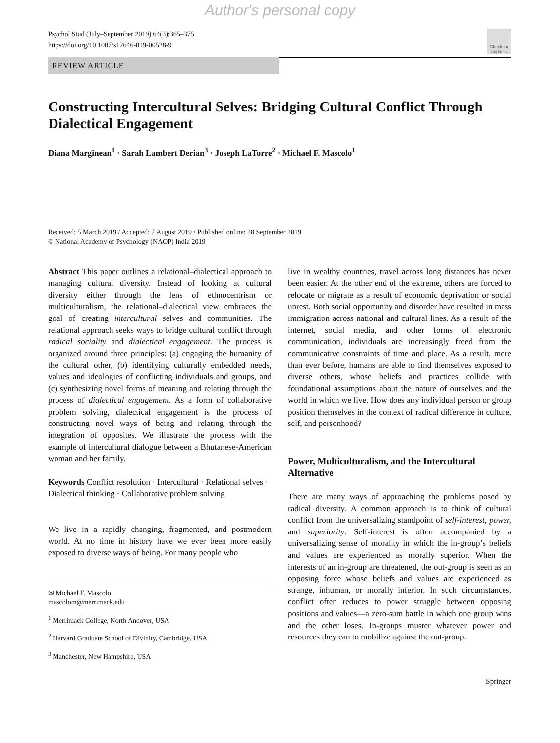Author's personal copy
Psychol Stud (July–September 2019) 64(3):365–375
https://doi.org/10.1007/s12646-019-00528-9
Check for updates
REVIEW ARTICLE
Constructing Intercultural Selves: Bridging Cultural Conflict Through Dialectical Engagement
Diana Marginean<sup>1</sup> · Sarah Lambert Derian<sup>3</sup> · Joseph LaTorre<sup>2</sup> · Michael F. Mascolo<sup>1</sup>
Received: 5 March 2019 / Accepted: 7 August 2019 / Published online: 28 September 2019
© National Academy of Psychology (NAOP) India 2019
Abstract This paper outlines a relational–dialectical approach to managing cultural diversity. Instead of looking at cultural diversity either through the lens of ethnocentrism or multiculturalism, the relational–dialectical view embraces the goal of creating intercultural selves and communities. The relational approach seeks ways to bridge cultural conflict through radical sociality and dialectical engagement. The process is organized around three principles: (a) engaging the humanity of the cultural other, (b) identifying culturally embedded needs, values and ideologies of conflicting individuals and groups, and (c) synthesizing novel forms of meaning and relating through the process of dialectical engagement. As a form of collaborative problem solving, dialectical engagement is the process of constructing novel ways of being and relating through the integration of opposites. We illustrate the process with the example of intercultural dialogue between a Bhutanese-American woman and her family.
Keywords Conflict resolution · Intercultural · Relational selves · Dialectical thinking · Collaborative problem solving
We live in a rapidly changing, fragmented, and postmodern world. At no time in history have we ever been more easily exposed to diverse ways of being. For many people who
✉ Michael F. Mascolo
mascolom@merrimack.edu
<sup>1</sup> Merrimack College, North Andover, USA
<sup>2</sup> Harvard Graduate School of Divinity, Cambridge, USA
<sup>3</sup> Manchester, New Hampshire, USA
live in wealthy countries, travel across long distances has never been easier. At the other end of the extreme, others are forced to relocate or migrate as a result of economic deprivation or social unrest. Both social opportunity and disorder have resulted in mass immigration across national and cultural lines. As a result of the internet, social media, and other forms of electronic communication, individuals are increasingly freed from the communicative constraints of time and place. As a result, more than ever before, humans are able to find themselves exposed to diverse others, whose beliefs and practices collide with foundational assumptions about the nature of ourselves and the world in which we live. How does any individual person or group position themselves in the context of radical difference in culture, self, and personhood?
Power, Multiculturalism, and the Intercultural Alternative
There are many ways of approaching the problems posed by radical diversity. A common approach is to think of cultural conflict from the universalizing standpoint of self-interest, power, and superiority. Self-interest is often accompanied by a universalizing sense of morality in which the in-group’s beliefs and values are experienced as morally superior. When the interests of an in-group are threatened, the out-group is seen as an opposing force whose beliefs and values are experienced as strange, inhuman, or morally inferior. In such circumstances, conflict often reduces to power struggle between opposing positions and values—a zero-sum battle in which one group wins and the other loses. In-groups muster whatever power and resources they can to mobilize against the out-group.
Springer